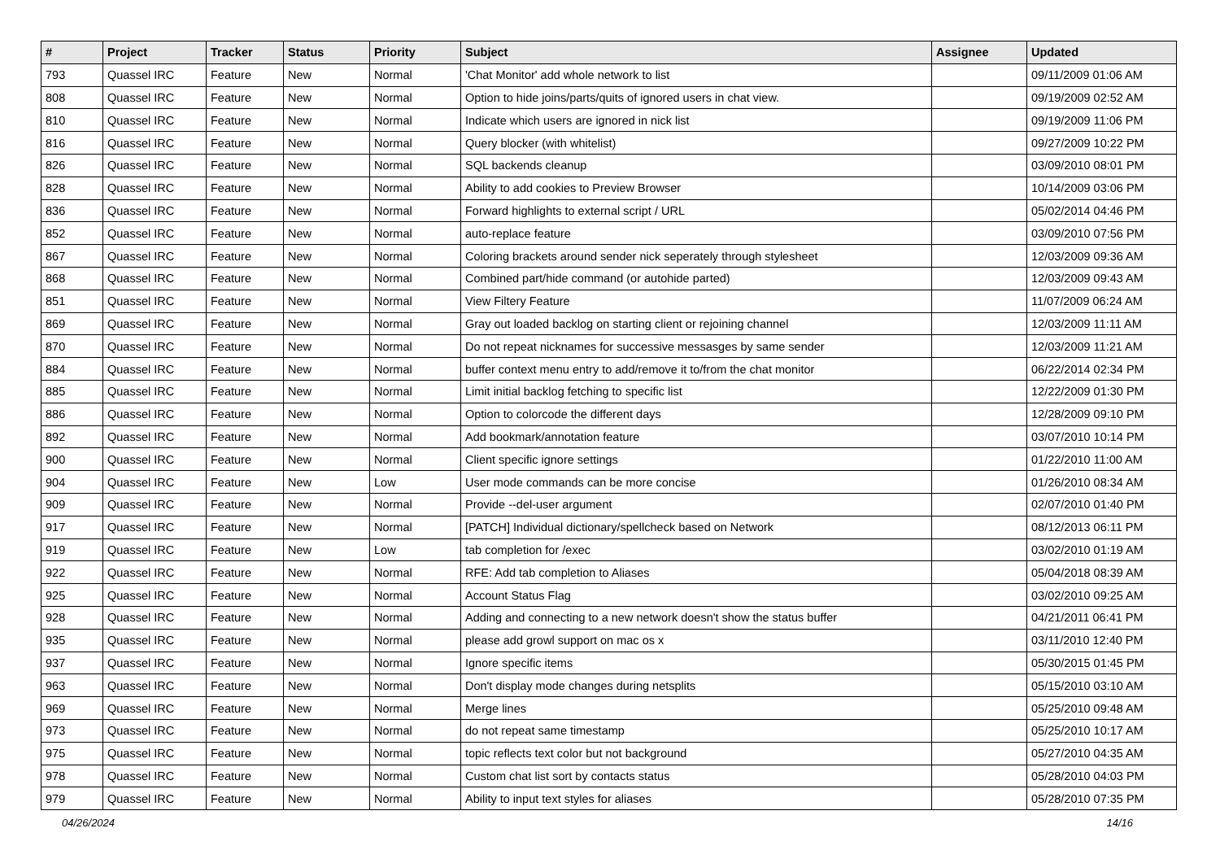| # | Project | Tracker | Status | Priority | Subject | Assignee | Updated |
| --- | --- | --- | --- | --- | --- | --- | --- |
| 793 | Quassel IRC | Feature | New | Normal | 'Chat Monitor' add whole network to list | | 09/11/2009 01:06 AM |
| 808 | Quassel IRC | Feature | New | Normal | Option to hide joins/parts/quits of ignored users in chat view. | | 09/19/2009 02:52 AM |
| 810 | Quassel IRC | Feature | New | Normal | Indicate which users are ignored in nick list | | 09/19/2009 11:06 PM |
| 816 | Quassel IRC | Feature | New | Normal | Query blocker (with whitelist) | | 09/27/2009 10:22 PM |
| 826 | Quassel IRC | Feature | New | Normal | SQL backends cleanup | | 03/09/2010 08:01 PM |
| 828 | Quassel IRC | Feature | New | Normal | Ability to add cookies to Preview Browser | | 10/14/2009 03:06 PM |
| 836 | Quassel IRC | Feature | New | Normal | Forward highlights to external script / URL | | 05/02/2014 04:46 PM |
| 852 | Quassel IRC | Feature | New | Normal | auto-replace feature | | 03/09/2010 07:56 PM |
| 867 | Quassel IRC | Feature | New | Normal | Coloring brackets around sender nick seperately through stylesheet | | 12/03/2009 09:36 AM |
| 868 | Quassel IRC | Feature | New | Normal | Combined part/hide command (or autohide parted) | | 12/03/2009 09:43 AM |
| 851 | Quassel IRC | Feature | New | Normal | View Filtery Feature | | 11/07/2009 06:24 AM |
| 869 | Quassel IRC | Feature | New | Normal | Gray out loaded backlog on starting client or rejoining channel | | 12/03/2009 11:11 AM |
| 870 | Quassel IRC | Feature | New | Normal | Do not repeat nicknames for successive messasges by same sender | | 12/03/2009 11:21 AM |
| 884 | Quassel IRC | Feature | New | Normal | buffer context menu entry to add/remove it to/from the chat monitor | | 06/22/2014 02:34 PM |
| 885 | Quassel IRC | Feature | New | Normal | Limit initial backlog fetching to specific list | | 12/22/2009 01:30 PM |
| 886 | Quassel IRC | Feature | New | Normal | Option to colorcode the different days | | 12/28/2009 09:10 PM |
| 892 | Quassel IRC | Feature | New | Normal | Add bookmark/annotation feature | | 03/07/2010 10:14 PM |
| 900 | Quassel IRC | Feature | New | Normal | Client specific ignore settings | | 01/22/2010 11:00 AM |
| 904 | Quassel IRC | Feature | New | Low | User mode commands can be more concise | | 01/26/2010 08:34 AM |
| 909 | Quassel IRC | Feature | New | Normal | Provide --del-user argument | | 02/07/2010 01:40 PM |
| 917 | Quassel IRC | Feature | New | Normal | [PATCH] Individual dictionary/spellcheck based on Network | | 08/12/2013 06:11 PM |
| 919 | Quassel IRC | Feature | New | Low | tab completion for /exec | | 03/02/2010 01:19 AM |
| 922 | Quassel IRC | Feature | New | Normal | RFE: Add tab completion to Aliases | | 05/04/2018 08:39 AM |
| 925 | Quassel IRC | Feature | New | Normal | Account Status Flag | | 03/02/2010 09:25 AM |
| 928 | Quassel IRC | Feature | New | Normal | Adding and connecting to a new network doesn't show the status buffer | | 04/21/2011 06:41 PM |
| 935 | Quassel IRC | Feature | New | Normal | please add growl support on mac os x | | 03/11/2010 12:40 PM |
| 937 | Quassel IRC | Feature | New | Normal | Ignore specific items | | 05/30/2015 01:45 PM |
| 963 | Quassel IRC | Feature | New | Normal | Don't display mode changes during netsplits | | 05/15/2010 03:10 AM |
| 969 | Quassel IRC | Feature | New | Normal | Merge lines | | 05/25/2010 09:48 AM |
| 973 | Quassel IRC | Feature | New | Normal | do not repeat same timestamp | | 05/25/2010 10:17 AM |
| 975 | Quassel IRC | Feature | New | Normal | topic reflects text color but not background | | 05/27/2010 04:35 AM |
| 978 | Quassel IRC | Feature | New | Normal | Custom chat list sort by contacts status | | 05/28/2010 04:03 PM |
| 979 | Quassel IRC | Feature | New | Normal | Ability to input text styles for aliases | | 05/28/2010 07:35 PM |
04/26/2024 14/16